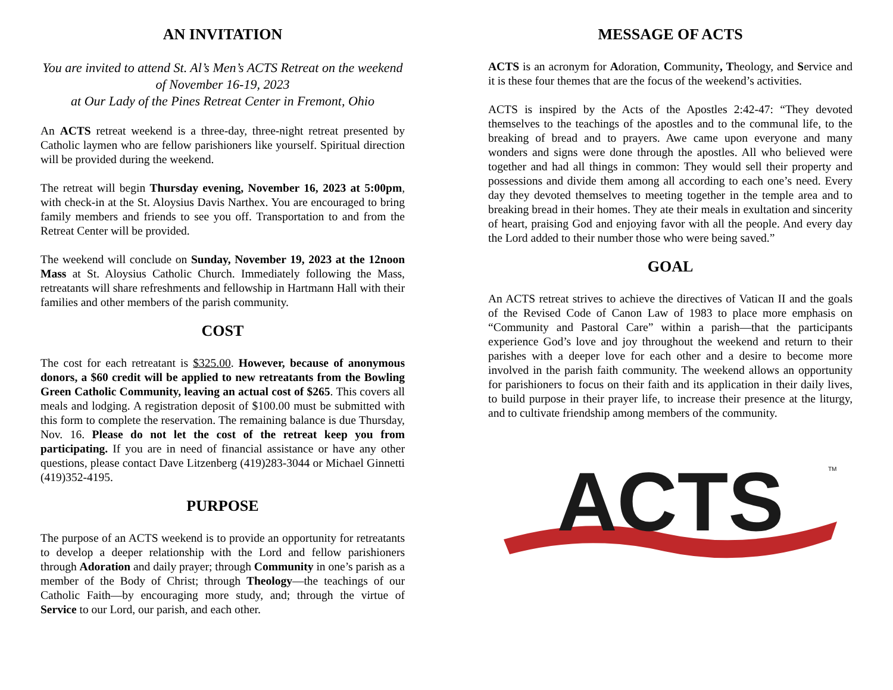AN INVITATION
You are invited to attend St. Al’s Men’s ACTS Retreat on the weekend of November 16-19, 2023
at Our Lady of the Pines Retreat Center in Fremont, Ohio
An ACTS retreat weekend is a three-day, three-night retreat presented by Catholic laymen who are fellow parishioners like yourself. Spiritual direction will be provided during the weekend.
The retreat will begin Thursday evening, November 16, 2023 at 5:00pm, with check-in at the St. Aloysius Davis Narthex. You are encouraged to bring family members and friends to see you off. Transportation to and from the Retreat Center will be provided.
The weekend will conclude on Sunday, November 19, 2023 at the 12noon Mass at St. Aloysius Catholic Church. Immediately following the Mass, retreatants will share refreshments and fellowship in Hartmann Hall with their families and other members of the parish community.
COST
The cost for each retreatant is $325.00. However, because of anonymous donors, a $60 credit will be applied to new retreatants from the Bowling Green Catholic Community, leaving an actual cost of $265. This covers all meals and lodging. A registration deposit of $100.00 must be submitted with this form to complete the reservation. The remaining balance is due Thursday, Nov. 16. Please do not let the cost of the retreat keep you from participating. If you are in need of financial assistance or have any other questions, please contact Dave Litzenberg (419)283-3044 or Michael Ginnetti (419)352-4195.
PURPOSE
The purpose of an ACTS weekend is to provide an opportunity for retreatants to develop a deeper relationship with the Lord and fellow parishioners through Adoration and daily prayer; through Community in one’s parish as a member of the Body of Christ; through Theology—the teachings of our Catholic Faith—by encouraging more study, and; through the virtue of Service to our Lord, our parish, and each other.
MESSAGE OF ACTS
ACTS is an acronym for Adoration, Community, Theology, and Service and it is these four themes that are the focus of the weekend’s activities.
ACTS is inspired by the Acts of the Apostles 2:42-47: “They devoted themselves to the teachings of the apostles and to the communal life, to the breaking of bread and to prayers. Awe came upon everyone and many wonders and signs were done through the apostles. All who believed were together and had all things in common: They would sell their property and possessions and divide them among all according to each one’s need. Every day they devoted themselves to meeting together in the temple area and to breaking bread in their homes. They ate their meals in exultation and sincerity of heart, praising God and enjoying favor with all the people. And every day the Lord added to their number those who were being saved.”
GOAL
An ACTS retreat strives to achieve the directives of Vatican II and the goals of the Revised Code of Canon Law of 1983 to place more emphasis on “Community and Pastoral Care” within a parish—that the participants experience God’s love and joy throughout the weekend and return to their parishes with a deeper love for each other and a desire to become more involved in the parish faith community. The weekend allows an opportunity for parishioners to focus on their faith and its application in their daily lives, to build purpose in their prayer life, to increase their presence at the liturgy, and to cultivate friendship among members of the community.
ACTS
TM